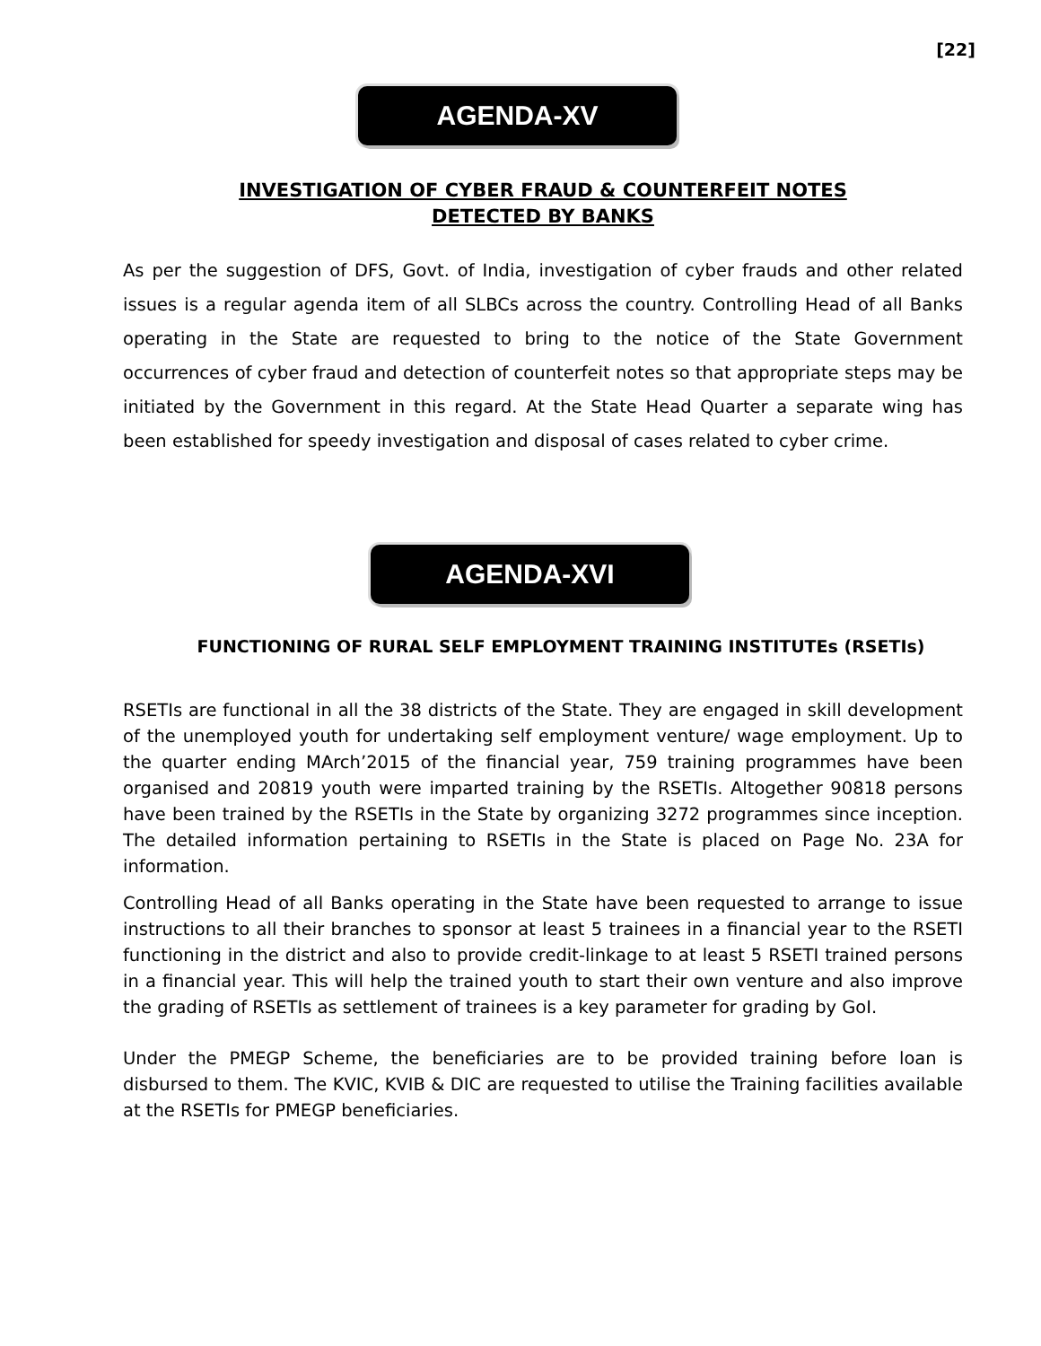[22]
AGENDA-XV
INVESTIGATION OF CYBER FRAUD & COUNTERFEIT NOTES
DETECTED BY BANKS
As per the suggestion of DFS, Govt. of India, investigation of cyber frauds and other related issues is a regular agenda item of all SLBCs across the country. Controlling Head of all Banks operating in the State are requested to bring to the notice of the State Government occurrences of cyber fraud and detection of counterfeit notes so that appropriate steps may be initiated by the Government in this regard. At the State Head Quarter a separate wing has been established for speedy investigation and disposal of cases related to cyber crime.
AGENDA-XVI
FUNCTIONING OF RURAL SELF EMPLOYMENT TRAINING INSTITUTEs (RSETIs)
RSETIs are functional in all the 38 districts of the State. They are engaged in skill development of the unemployed youth for undertaking self employment venture/ wage employment. Up to the quarter ending MArch’2015 of the financial year, 759 training programmes have been organised and 20819 youth were imparted training by the RSETIs. Altogether 90818 persons have been trained by the RSETIs in the State by organizing 3272 programmes since inception. The detailed information pertaining to RSETIs in the State is placed on Page No. 23A for information.
Controlling Head of all Banks operating in the State have been requested to arrange to issue instructions to all their branches to sponsor at least 5 trainees in a financial year to the RSETI functioning in the district and also to provide credit-linkage to at least 5 RSETI trained persons in a financial year. This will help the trained youth to start their own venture and also improve the grading of RSETIs as settlement of trainees is a key parameter for grading by GoI.
Under the PMEGP Scheme, the beneficiaries are to be provided training before loan is disbursed to them. The KVIC, KVIB & DIC are requested to utilise the Training facilities available at the RSETIs for PMEGP beneficiaries.